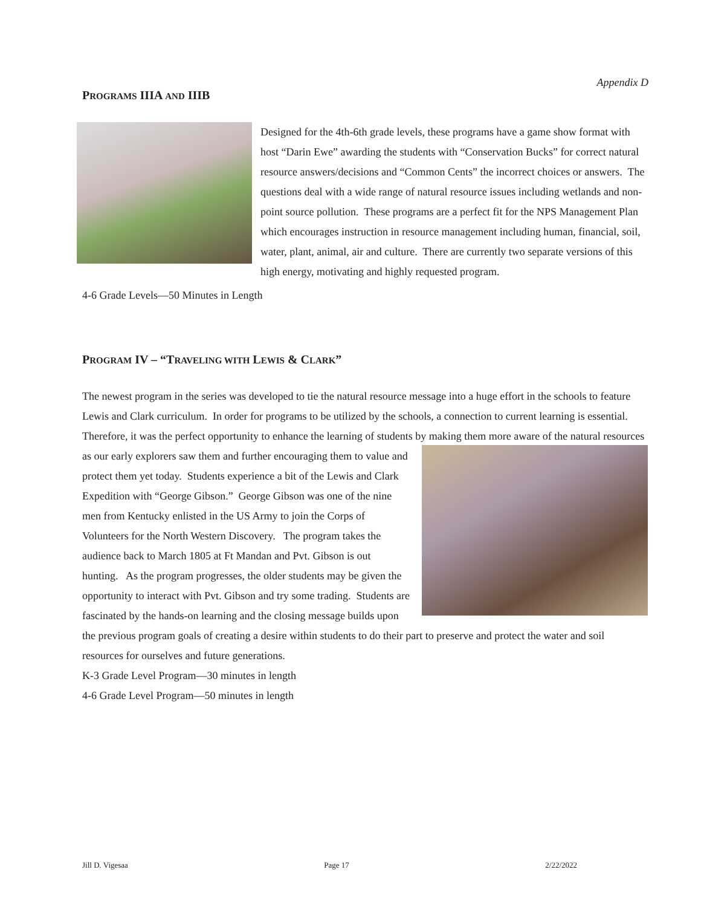Appendix D
PROGRAMS IIIA AND IIIB
Designed for the 4th-6th grade levels, these programs have a game show format with host “Darin Ewe” awarding the students with “Conservation Bucks” for correct natural resource answers/decisions and “Common Cents” the incorrect choices or answers. The questions deal with a wide range of natural resource issues including wetlands and non-point source pollution. These programs are a perfect fit for the NPS Management Plan which encourages instruction in resource management including human, financial, soil, water, plant, animal, air and culture. There are currently two separate versions of this high energy, motivating and highly requested program.
4-6 Grade Levels—50 Minutes in Length
PROGRAM IV – “TRAVELING WITH LEWIS & CLARK”
The newest program in the series was developed to tie the natural resource message into a huge effort in the schools to feature Lewis and Clark curriculum. In order for programs to be utilized by the schools, a connection to current learning is essential. Therefore, it was the perfect opportunity to enhance the learning of students by making them more aware of the natural resources as our early explorers saw them and further encouraging them to value and protect them yet today. Students experience a bit of the Lewis and Clark Expedition with “George Gibson.” George Gibson was one of the nine men from Kentucky enlisted in the US Army to join the Corps of Volunteers for the North Western Discovery. The program takes the audience back to March 1805 at Ft Mandan and Pvt. Gibson is out hunting. As the program progresses, the older students may be given the opportunity to interact with Pvt. Gibson and try some trading. Students are fascinated by the hands-on learning and the closing message builds upon the previous program goals of creating a desire within students to do their part to preserve and protect the water and soil resources for ourselves and future generations.
K-3 Grade Level Program—30 minutes in length
4-6 Grade Level Program—50 minutes in length
Jill D. Vigesaa Page 17 2/22/2022